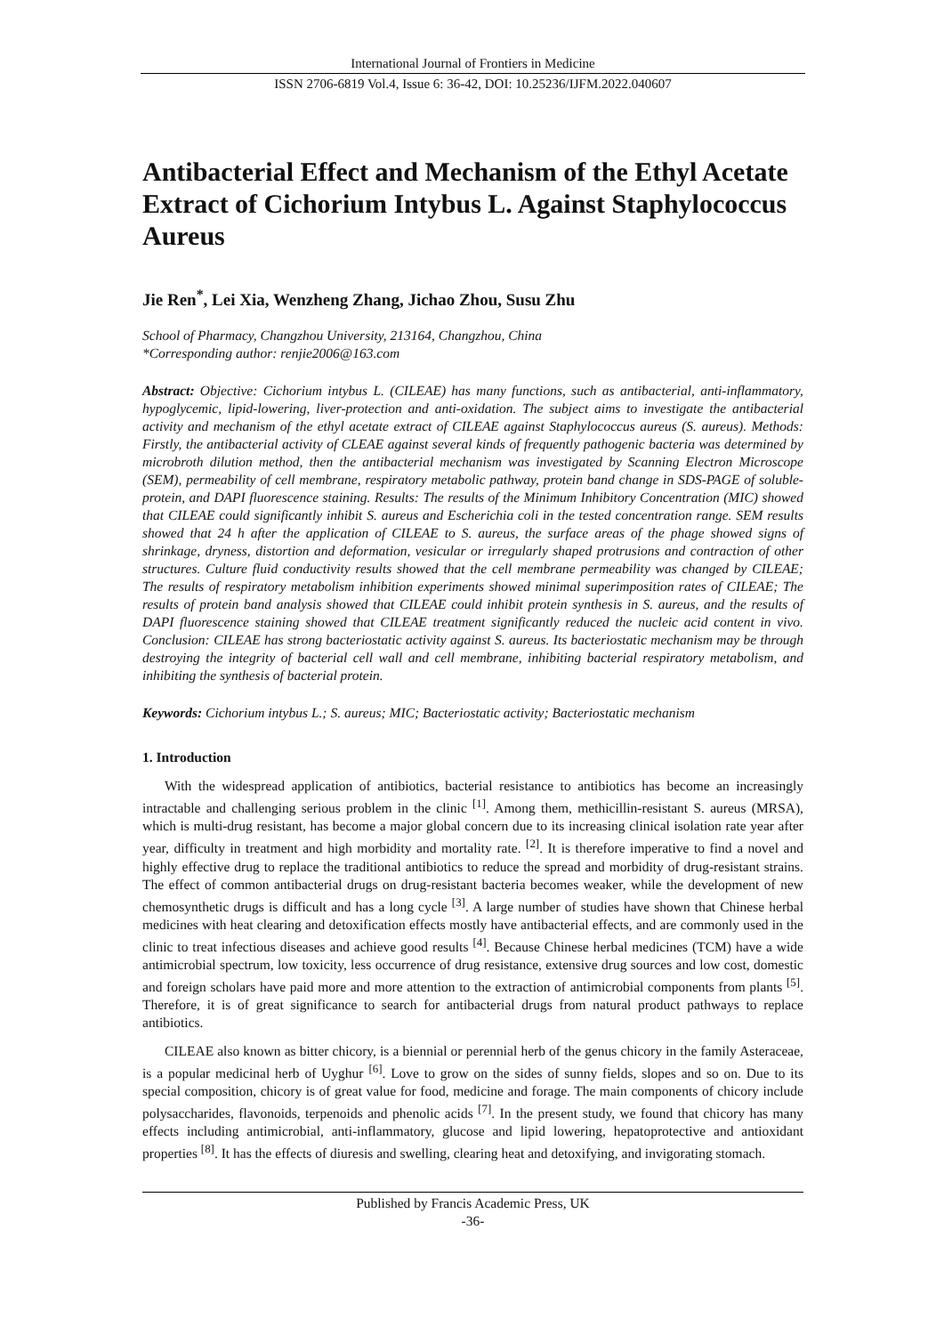International Journal of Frontiers in Medicine
ISSN 2706-6819 Vol.4, Issue 6: 36-42, DOI: 10.25236/IJFM.2022.040607
Antibacterial Effect and Mechanism of the Ethyl Acetate Extract of Cichorium Intybus L. Against Staphylococcus Aureus
Jie Ren<sup>*</sup>, Lei Xia, Wenzheng Zhang, Jichao Zhou, Susu Zhu
School of Pharmacy, Changzhou University, 213164, Changzhou, China
*Corresponding author: renjie2006@163.com
Abstract: Objective: Cichorium intybus L. (CILEAE) has many functions, such as antibacterial, anti-inflammatory, hypoglycemic, lipid-lowering, liver-protection and anti-oxidation. The subject aims to investigate the antibacterial activity and mechanism of the ethyl acetate extract of CILEAE against Staphylococcus aureus (S. aureus). Methods: Firstly, the antibacterial activity of CLEAE against several kinds of frequently pathogenic bacteria was determined by microbroth dilution method, then the antibacterial mechanism was investigated by Scanning Electron Microscope (SEM), permeability of cell membrane, respiratory metabolic pathway, protein band change in SDS-PAGE of soluble-protein, and DAPI fluorescence staining. Results: The results of the Minimum Inhibitory Concentration (MIC) showed that CILEAE could significantly inhibit S. aureus and Escherichia coli in the tested concentration range. SEM results showed that 24 h after the application of CILEAE to S. aureus, the surface areas of the phage showed signs of shrinkage, dryness, distortion and deformation, vesicular or irregularly shaped protrusions and contraction of other structures. Culture fluid conductivity results showed that the cell membrane permeability was changed by CILEAE; The results of respiratory metabolism inhibition experiments showed minimal superimposition rates of CILEAE; The results of protein band analysis showed that CILEAE could inhibit protein synthesis in S. aureus, and the results of DAPI fluorescence staining showed that CILEAE treatment significantly reduced the nucleic acid content in vivo. Conclusion: CILEAE has strong bacteriostatic activity against S. aureus. Its bacteriostatic mechanism may be through destroying the integrity of bacterial cell wall and cell membrane, inhibiting bacterial respiratory metabolism, and inhibiting the synthesis of bacterial protein.
Keywords: Cichorium intybus L.; S. aureus; MIC; Bacteriostatic activity; Bacteriostatic mechanism
1. Introduction
With the widespread application of antibiotics, bacterial resistance to antibiotics has become an increasingly intractable and challenging serious problem in the clinic <sup>[1]</sup>. Among them, methicillin-resistant S. aureus (MRSA), which is multi-drug resistant, has become a major global concern due to its increasing clinical isolation rate year after year, difficulty in treatment and high morbidity and mortality rate. <sup>[2]</sup>. It is therefore imperative to find a novel and highly effective drug to replace the traditional antibiotics to reduce the spread and morbidity of drug-resistant strains. The effect of common antibacterial drugs on drug-resistant bacteria becomes weaker, while the development of new chemosynthetic drugs is difficult and has a long cycle <sup>[3]</sup>. A large number of studies have shown that Chinese herbal medicines with heat clearing and detoxification effects mostly have antibacterial effects, and are commonly used in the clinic to treat infectious diseases and achieve good results <sup>[4]</sup>. Because Chinese herbal medicines (TCM) have a wide antimicrobial spectrum, low toxicity, less occurrence of drug resistance, extensive drug sources and low cost, domestic and foreign scholars have paid more and more attention to the extraction of antimicrobial components from plants <sup>[5]</sup>. Therefore, it is of great significance to search for antibacterial drugs from natural product pathways to replace antibiotics.
CILEAE also known as bitter chicory, is a biennial or perennial herb of the genus chicory in the family Asteraceae, is a popular medicinal herb of Uyghur <sup>[6]</sup>. Love to grow on the sides of sunny fields, slopes and so on. Due to its special composition, chicory is of great value for food, medicine and forage. The main components of chicory include polysaccharides, flavonoids, terpenoids and phenolic acids <sup>[7]</sup>. In the present study, we found that chicory has many effects including antimicrobial, anti-inflammatory, glucose and lipid lowering, hepatoprotective and antioxidant properties <sup>[8]</sup>. It has the effects of diuresis and swelling, clearing heat and detoxifying, and invigorating stomach.
Published by Francis Academic Press, UK
-36-